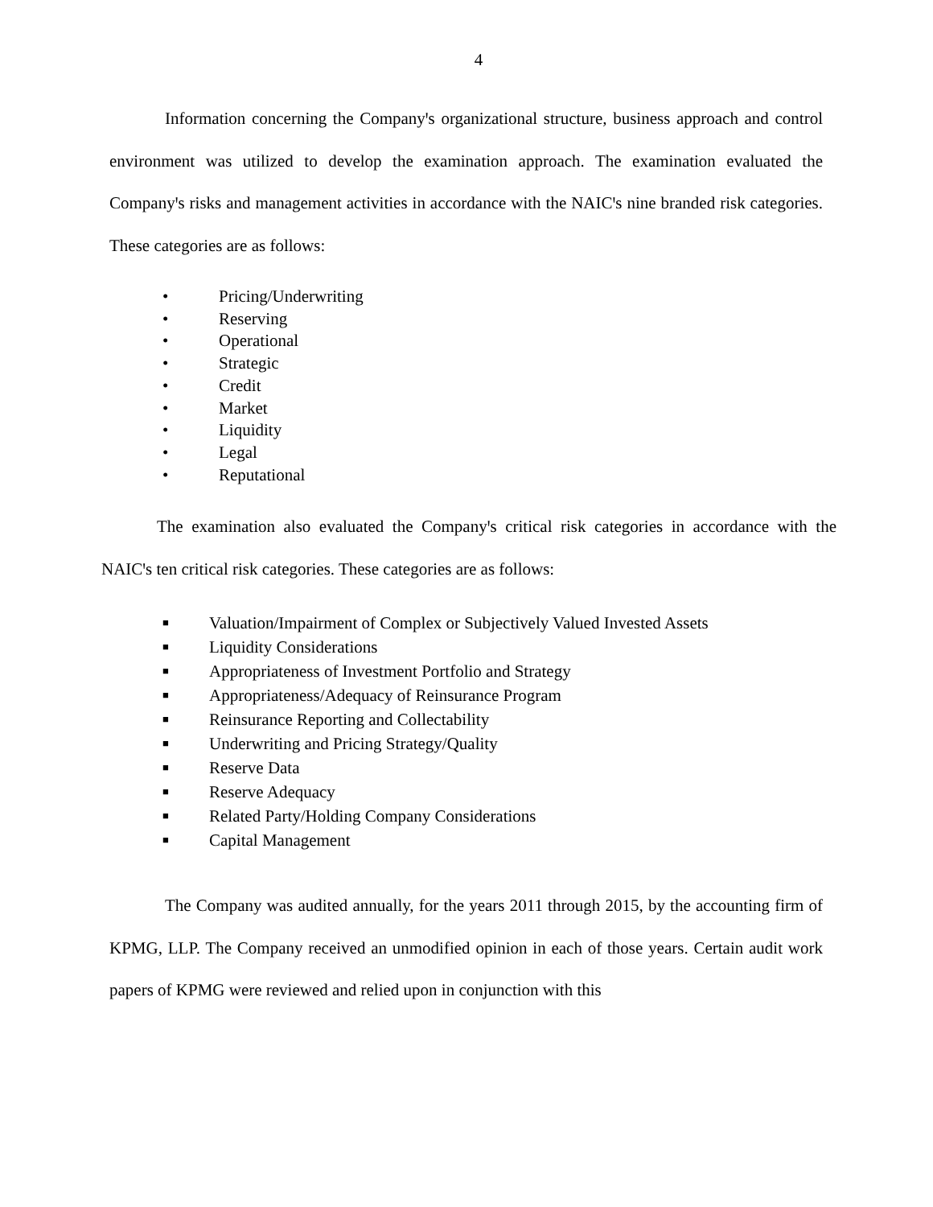4
Information concerning the Companyꞌs organizational structure, business approach and control environment was utilized to develop the examination approach. The examination evaluated the Companyꞌs risks and management activities in accordance with the NAICꞌs nine branded risk categories. These categories are as follows:
• Pricing/Underwriting
• Reserving
• Operational
• Strategic
• Credit
• Market
• Liquidity
• Legal
• Reputational
The examination also evaluated the Companyꞌs critical risk categories in accordance with the NAICꞌs ten critical risk categories. These categories are as follows:
■ Valuation/Impairment of Complex or Subjectively Valued Invested Assets
■ Liquidity Considerations
■ Appropriateness of Investment Portfolio and Strategy
■ Appropriateness/Adequacy of Reinsurance Program
■ Reinsurance Reporting and Collectability
■ Underwriting and Pricing Strategy/Quality
■ Reserve Data
■ Reserve Adequacy
■ Related Party/Holding Company Considerations
■ Capital Management
The Company was audited annually, for the years 2011 through 2015, by the accounting firm of KPMG, LLP. The Company received an unmodified opinion in each of those years. Certain audit work papers of KPMG were reviewed and relied upon in conjunction with this